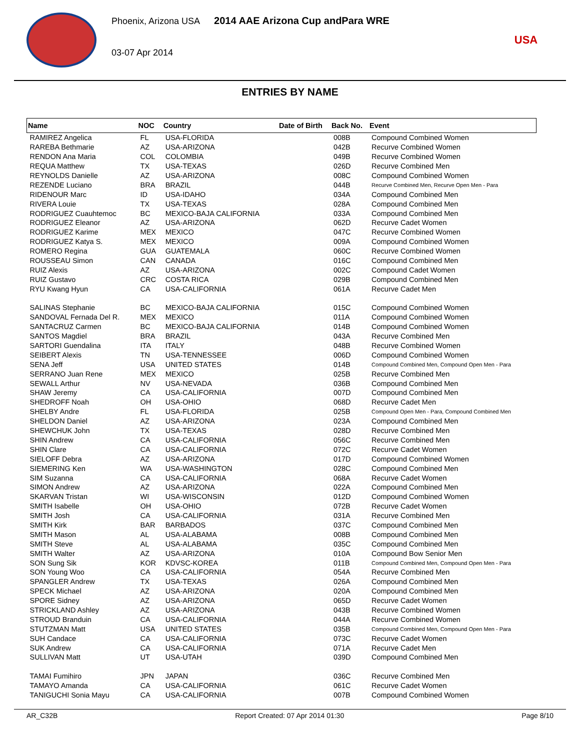Phoenix, Arizona USA 2014 AAE Arizona Cup andPara WRE
03-07 Apr 2014
USA
ENTRIES BY NAME
| Name | NOC | Country | Date of Birth | Back No. | Event |
| --- | --- | --- | --- | --- | --- |
| RAMIREZ Angelica | FL | USA-FLORIDA | | 008B | Compound Combined Women |
| RAREBA Bethmarie | AZ | USA-ARIZONA | | 042B | Recurve Combined Women |
| RENDON Ana Maria | COL | COLOMBIA | | 049B | Recurve Combined Women |
| REQUA Matthew | TX | USA-TEXAS | | 026D | Recurve Combined Men |
| REYNOLDS Danielle | AZ | USA-ARIZONA | | 008C | Compound Combined Women |
| REZENDE Luciano | BRA | BRAZIL | | 044B | Recurve Combined Men, Recurve Open Men - Para |
| RIDENOUR Marc | ID | USA-IDAHO | | 034A | Compound Combined Men |
| RIVERA Louie | TX | USA-TEXAS | | 028A | Compound Combined Men |
| RODRIGUEZ Cuauhtemoc | BC | MEXICO-BAJA CALIFORNIA | | 033A | Compound Combined Men |
| RODRIGUEZ Eleanor | AZ | USA-ARIZONA | | 062D | Recurve Cadet Women |
| RODRIGUEZ Karime | MEX | MEXICO | | 047C | Recurve Combined Women |
| RODRIGUEZ Katya S. | MEX | MEXICO | | 009A | Compound Combined Women |
| ROMERO Regina | GUA | GUATEMALA | | 060C | Recurve Combined Women |
| ROUSSEAU Simon | CAN | CANADA | | 016C | Compound Combined Men |
| RUIZ Alexis | AZ | USA-ARIZONA | | 002C | Compound Cadet Women |
| RUIZ Gustavo | CRC | COSTA RICA | | 029B | Compound Combined Men |
| RYU Kwang Hyun | CA | USA-CALIFORNIA | | 061A | Recurve Cadet Men |
| SALINAS Stephanie | BC | MEXICO-BAJA CALIFORNIA | | 015C | Compound Combined Women |
| SANDOVAL Fernada Del R. | MEX | MEXICO | | 011A | Compound Combined Women |
| SANTACRUZ Carmen | BC | MEXICO-BAJA CALIFORNIA | | 014B | Compound Combined Women |
| SANTOS Magdiel | BRA | BRAZIL | | 043A | Recurve Combined Men |
| SARTORI Guendalina | ITA | ITALY | | 048B | Recurve Combined Women |
| SEIBERT Alexis | TN | USA-TENNESSEE | | 006D | Compound Combined Women |
| SENA Jeff | USA | UNITED STATES | | 014B | Compound Combined Men, Compound Open Men - Para |
| SERRANO Juan Rene | MEX | MEXICO | | 025B | Recurve Combined Men |
| SEWALL Arthur | NV | USA-NEVADA | | 036B | Compound Combined Men |
| SHAW Jeremy | CA | USA-CALIFORNIA | | 007D | Compound Combined Men |
| SHEDROFF Noah | OH | USA-OHIO | | 068D | Recurve Cadet Men |
| SHELBY Andre | FL | USA-FLORIDA | | 025B | Compound Open Men - Para, Compound Combined Men |
| SHELDON Daniel | AZ | USA-ARIZONA | | 023A | Compound Combined Men |
| SHEWCHUK John | TX | USA-TEXAS | | 028D | Recurve Combined Men |
| SHIN Andrew | CA | USA-CALIFORNIA | | 056C | Recurve Combined Men |
| SHIN Clare | CA | USA-CALIFORNIA | | 072C | Recurve Cadet Women |
| SIELOFF Debra | AZ | USA-ARIZONA | | 017D | Compound Combined Women |
| SIEMERING Ken | WA | USA-WASHINGTON | | 028C | Compound Combined Men |
| SIM Suzanna | CA | USA-CALIFORNIA | | 068A | Recurve Cadet Women |
| SIMON Andrew | AZ | USA-ARIZONA | | 022A | Compound Combined Men |
| SKARVAN Tristan | WI | USA-WISCONSIN | | 012D | Compound Combined Women |
| SMITH Isabelle | OH | USA-OHIO | | 072B | Recurve Cadet Women |
| SMITH Josh | CA | USA-CALIFORNIA | | 031A | Recurve Combined Men |
| SMITH Kirk | BAR | BARBADOS | | 037C | Compound Combined Men |
| SMITH Mason | AL | USA-ALABAMA | | 008B | Compound Combined Men |
| SMITH Steve | AL | USA-ALABAMA | | 035C | Compound Combined Men |
| SMITH Walter | AZ | USA-ARIZONA | | 010A | Compound Bow Senior Men |
| SON Sung Sik | KOR | KDVSC-KOREA | | 011B | Compound Combined Men, Compound Open Men - Para |
| SON Young Woo | CA | USA-CALIFORNIA | | 054A | Recurve Combined Men |
| SPANGLER Andrew | TX | USA-TEXAS | | 026A | Compound Combined Men |
| SPECK Michael | AZ | USA-ARIZONA | | 020A | Compound Combined Men |
| SPORE Sidney | AZ | USA-ARIZONA | | 065D | Recurve Cadet Women |
| STRICKLAND Ashley | AZ | USA-ARIZONA | | 043B | Recurve Combined Women |
| STROUD Branduin | CA | USA-CALIFORNIA | | 044A | Recurve Combined Women |
| STUTZMAN Matt | USA | UNITED STATES | | 035B | Compound Combined Men, Compound Open Men - Para |
| SUH Candace | CA | USA-CALIFORNIA | | 073C | Recurve Cadet Women |
| SUK Andrew | CA | USA-CALIFORNIA | | 071A | Recurve Cadet Men |
| SULLIVAN Matt | UT | USA-UTAH | | 039D | Compound Combined Men |
| TAMAI Fumihiro | JPN | JAPAN | | 036C | Recurve Combined Men |
| TAMAYO Amanda | CA | USA-CALIFORNIA | | 061C | Recurve Cadet Women |
| TANIGUCHI Sonia Mayu | CA | USA-CALIFORNIA | | 007B | Compound Combined Women |
AR_C32B Report Created: 07 Apr 2014 01:30 Page 8/10